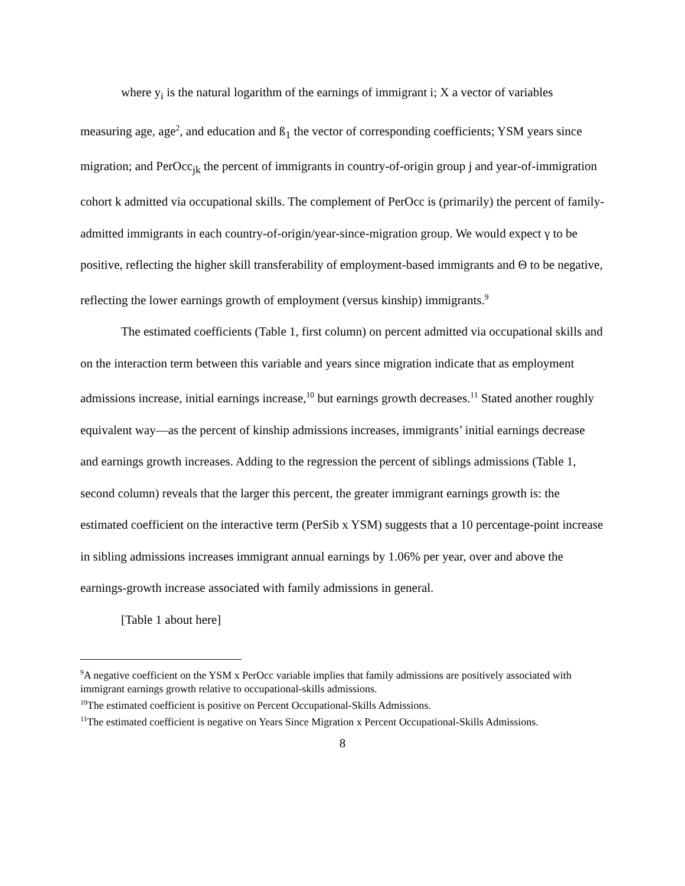where y<sub>i</sub> is the natural logarithm of the earnings of immigrant i; X a vector of variables measuring age, age<sup>2</sup>, and education and ß<sub>1</sub> the vector of corresponding coefficients; YSM years since migration; and PerOcc<sub>jk</sub> the percent of immigrants in country-of-origin group j and year-of-immigration cohort k admitted via occupational skills. The complement of PerOcc is (primarily) the percent of family-admitted immigrants in each country-of-origin/year-since-migration group. We would expect γ to be positive, reflecting the higher skill transferability of employment-based immigrants and Θ to be negative, reflecting the lower earnings growth of employment (versus kinship) immigrants.<sup>9</sup>
The estimated coefficients (Table 1, first column) on percent admitted via occupational skills and on the interaction term between this variable and years since migration indicate that as employment admissions increase, initial earnings increase,<sup>10</sup> but earnings growth decreases.<sup>11</sup> Stated another roughly equivalent way—as the percent of kinship admissions increases, immigrants’ initial earnings decrease and earnings growth increases. Adding to the regression the percent of siblings admissions (Table 1, second column) reveals that the larger this percent, the greater immigrant earnings growth is: the estimated coefficient on the interactive term (PerSib x YSM) suggests that a 10 percentage-point increase in sibling admissions increases immigrant annual earnings by 1.06% per year, over and above the earnings-growth increase associated with family admissions in general.
[Table 1 about here]
<sup>9</sup> A negative coefficient on the YSM x PerOcc variable implies that family admissions are positively associated with immigrant earnings growth relative to occupational-skills admissions.
<sup>10</sup> The estimated coefficient is positive on Percent Occupational-Skills Admissions.
<sup>11</sup> The estimated coefficient is negative on Years Since Migration x Percent Occupational-Skills Admissions.
8